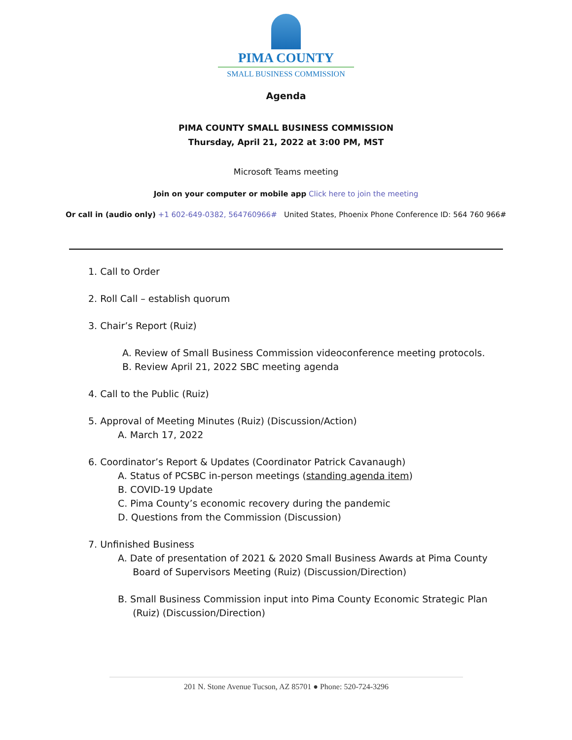PIMA COUNTY
SMALL BUSINESS COMMISSION
Agenda
PIMA COUNTY SMALL BUSINESS COMMISSION
Thursday, April 21, 2022 at 3:00 PM, MST
Microsoft Teams meeting
Join on your computer or mobile app Click here to join the meeting
Or call in (audio only) +1 602-649-0382, 564760966# United States, Phoenix Phone Conference ID: 564 760 966#
1. Call to Order
2. Roll Call – establish quorum
3. Chair’s Report (Ruiz)
A. Review of Small Business Commission videoconference meeting protocols.
B. Review April 21, 2022 SBC meeting agenda
4. Call to the Public (Ruiz)
5. Approval of Meeting Minutes (Ruiz) (Discussion/Action)
A. March 17, 2022
6. Coordinator’s Report & Updates (Coordinator Patrick Cavanaugh)
A. Status of PCSBC in-person meetings (standing agenda item)
B. COVID-19 Update
C. Pima County’s economic recovery during the pandemic
D. Questions from the Commission (Discussion)
7. Unfinished Business
A. Date of presentation of 2021 & 2020 Small Business Awards at Pima County
Board of Supervisors Meeting (Ruiz) (Discussion/Direction)
B. Small Business Commission input into Pima County Economic Strategic Plan
(Ruiz) (Discussion/Direction)
201 N. Stone Avenue Tucson, AZ 85701 ● Phone: 520-724-3296